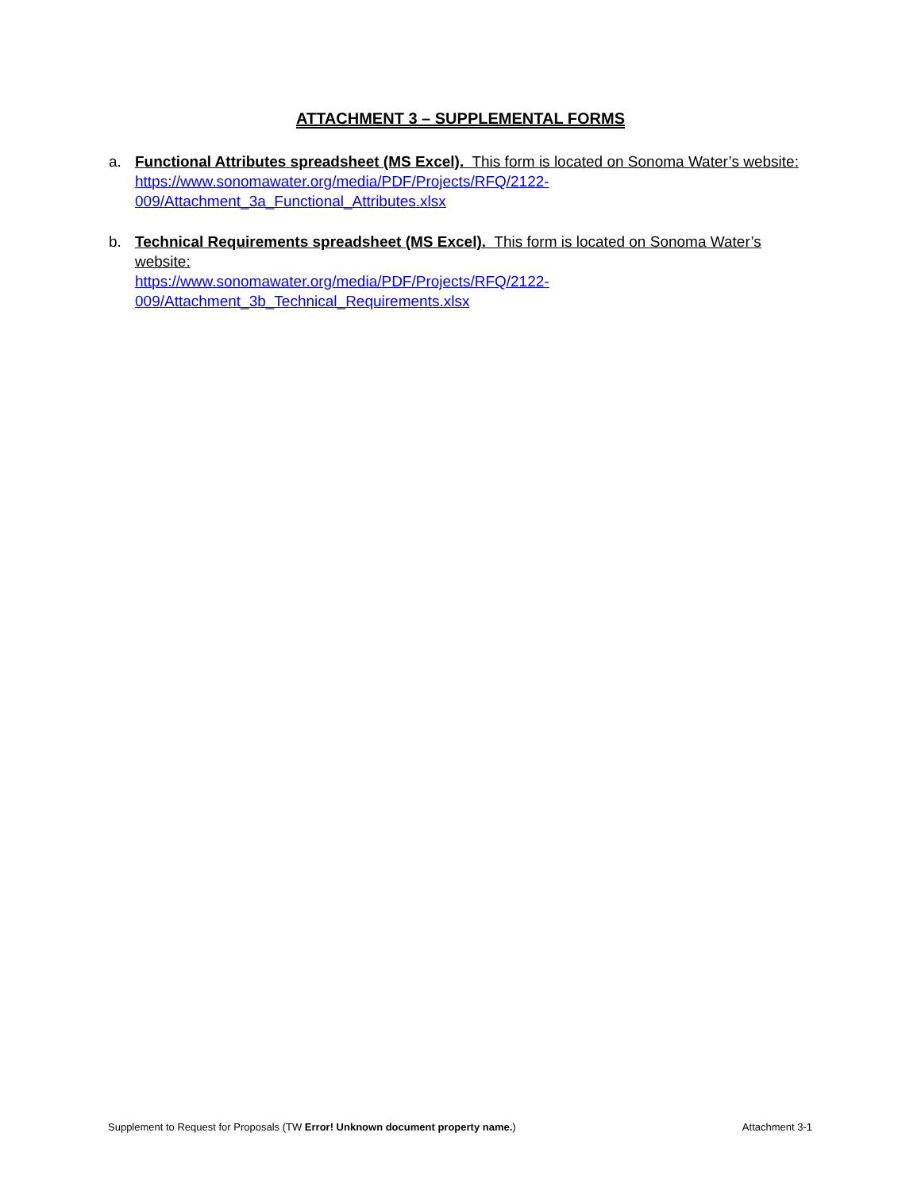ATTACHMENT 3 – SUPPLEMENTAL FORMS
a. Functional Attributes spreadsheet (MS Excel). This form is located on Sonoma Water’s website:
https://www.sonomawater.org/media/PDF/Projects/RFQ/2122-
009/Attachment_3a_Functional_Attributes.xlsx
b. Technical Requirements spreadsheet (MS Excel). This form is located on Sonoma Water’s website:
https://www.sonomawater.org/media/PDF/Projects/RFQ/2122-
009/Attachment_3b_Technical_Requirements.xlsx
Supplement to Request for Proposals (TW Error! Unknown document property name.) Attachment 3-1